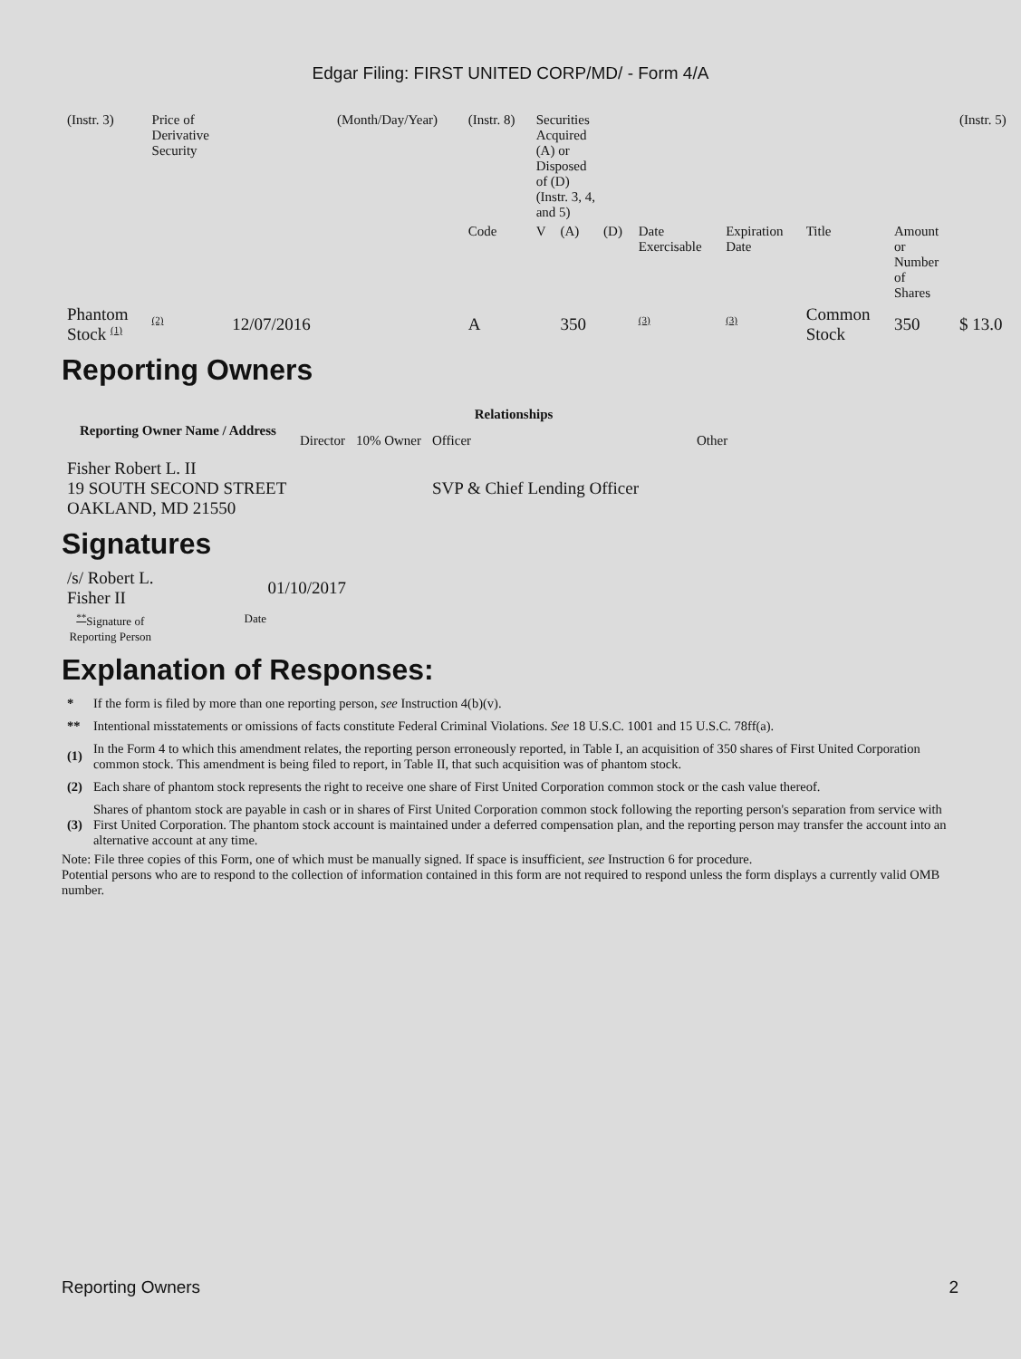Edgar Filing: FIRST UNITED CORP/MD/ - Form 4/A
| (Instr. 3) | Price of Derivative Security | | (Month/Day/Year) | (Instr. 8) | Securities Acquired (A) or Disposed of (D) (Instr. 3, 4, and 5) | | | | | | | (Instr. 5) |
| | | | | Code | V | (A) | (D) | Date Exercisable | Expiration Date | Title | Amount or Number of Shares | |
| Phantom Stock <sup>(1)</sup> | <sup>(2)</sup> | 12/07/2016 | | A | | 350 | | <sup>(3)</sup> | <sup>(3)</sup> | Common Stock | 350 | $ 13.0 |
Reporting Owners
| Reporting Owner Name / Address | Relationships | | | |
| --- | --- | --- | --- | --- |
| | Director | 10% Owner | Officer | Other |
| Fisher Robert L. II 19 SOUTH SECOND STREET OAKLAND, MD 21550 | | | SVP & Chief Lending Officer | |
Signatures
| /s/ Robert L. Fisher II | 01/10/2017 |
| <sup>**</sup> Signature of Reporting Person | Date |
Explanation of Responses:
| * | If the form is filed by more than one reporting person, see Instruction 4(b)(v). |
| ** | Intentional misstatements or omissions of facts constitute Federal Criminal Violations. See 18 U.S.C. 1001 and 15 U.S.C. 78ff(a). |
| (1) | In the Form 4 to which this amendment relates, the reporting person erroneously reported, in Table I, an acquisition of 350 shares of First United Corporation common stock. This amendment is being filed to report, in Table II, that such acquisition was of phantom stock. |
| (2) | Each share of phantom stock represents the right to receive one share of First United Corporation common stock or the cash value thereof. |
| (3) | Shares of phantom stock are payable in cash or in shares of First United Corporation common stock following the reporting person's separation from service with First United Corporation. The phantom stock account is maintained under a deferred compensation plan, and the reporting person may transfer the account into an alternative account at any time. |
Note: File three copies of this Form, one of which must be manually signed. If space is insufficient, see Instruction 6 for procedure.
Potential persons who are to respond to the collection of information contained in this form are not required to respond unless the form displays a currently valid OMB number.
Reporting Owners 2